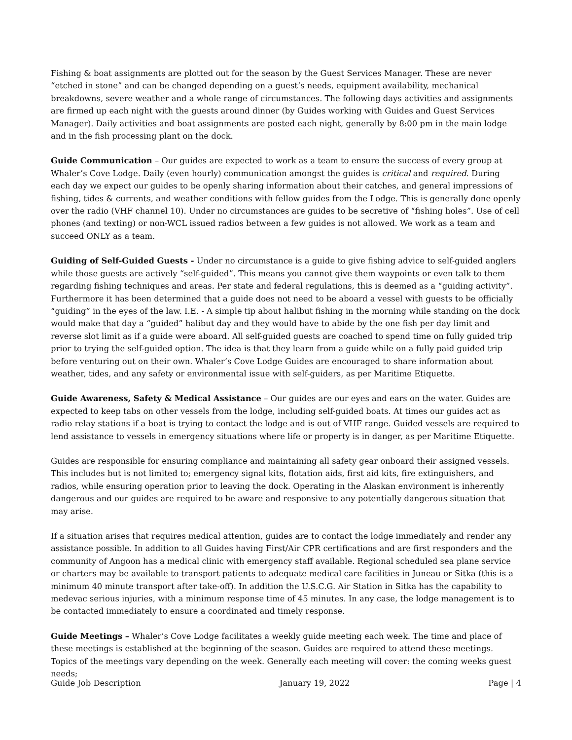Fishing & boat assignments are plotted out for the season by the Guest Services Manager. These are never “etched in stone” and can be changed depending on a guest’s needs, equipment availability, mechanical breakdowns, severe weather and a whole range of circumstances. The following days activities and assignments are firmed up each night with the guests around dinner (by Guides working with Guides and Guest Services Manager). Daily activities and boat assignments are posted each night, generally by 8:00 pm in the main lodge and in the fish processing plant on the dock.
Guide Communication – Our guides are expected to work as a team to ensure the success of every group at Whaler’s Cove Lodge. Daily (even hourly) communication amongst the guides is critical and required. During each day we expect our guides to be openly sharing information about their catches, and general impressions of fishing, tides & currents, and weather conditions with fellow guides from the Lodge. This is generally done openly over the radio (VHF channel 10). Under no circumstances are guides to be secretive of “fishing holes”. Use of cell phones (and texting) or non-WCL issued radios between a few guides is not allowed. We work as a team and succeed ONLY as a team.
Guiding of Self-Guided Guests - Under no circumstance is a guide to give fishing advice to self-guided anglers while those guests are actively “self-guided”. This means you cannot give them waypoints or even talk to them regarding fishing techniques and areas. Per state and federal regulations, this is deemed as a “guiding activity”. Furthermore it has been determined that a guide does not need to be aboard a vessel with guests to be officially “guiding” in the eyes of the law. I.E. - A simple tip about halibut fishing in the morning while standing on the dock would make that day a “guided” halibut day and they would have to abide by the one fish per day limit and reverse slot limit as if a guide were aboard. All self-guided guests are coached to spend time on fully guided trip prior to trying the self-guided option. The idea is that they learn from a guide while on a fully paid guided trip before venturing out on their own. Whaler’s Cove Lodge Guides are encouraged to share information about weather, tides, and any safety or environmental issue with self-guiders, as per Maritime Etiquette.
Guide Awareness, Safety & Medical Assistance – Our guides are our eyes and ears on the water. Guides are expected to keep tabs on other vessels from the lodge, including self-guided boats. At times our guides act as radio relay stations if a boat is trying to contact the lodge and is out of VHF range. Guided vessels are required to lend assistance to vessels in emergency situations where life or property is in danger, as per Maritime Etiquette.
Guides are responsible for ensuring compliance and maintaining all safety gear onboard their assigned vessels. This includes but is not limited to; emergency signal kits, flotation aids, first aid kits, fire extinguishers, and radios, while ensuring operation prior to leaving the dock. Operating in the Alaskan environment is inherently dangerous and our guides are required to be aware and responsive to any potentially dangerous situation that may arise.
If a situation arises that requires medical attention, guides are to contact the lodge immediately and render any assistance possible. In addition to all Guides having First/Air CPR certifications and are first responders and the community of Angoon has a medical clinic with emergency staff available. Regional scheduled sea plane service or charters may be available to transport patients to adequate medical care facilities in Juneau or Sitka (this is a minimum 40 minute transport after take-off). In addition the U.S.C.G. Air Station in Sitka has the capability to medevac serious injuries, with a minimum response time of 45 minutes. In any case, the lodge management is to be contacted immediately to ensure a coordinated and timely response.
Guide Meetings – Whaler’s Cove Lodge facilitates a weekly guide meeting each week. The time and place of these meetings is established at the beginning of the season. Guides are required to attend these meetings. Topics of the meetings vary depending on the week. Generally each meeting will cover: the coming weeks guest needs;
Guide Job Description January 19, 2022 Page | 4